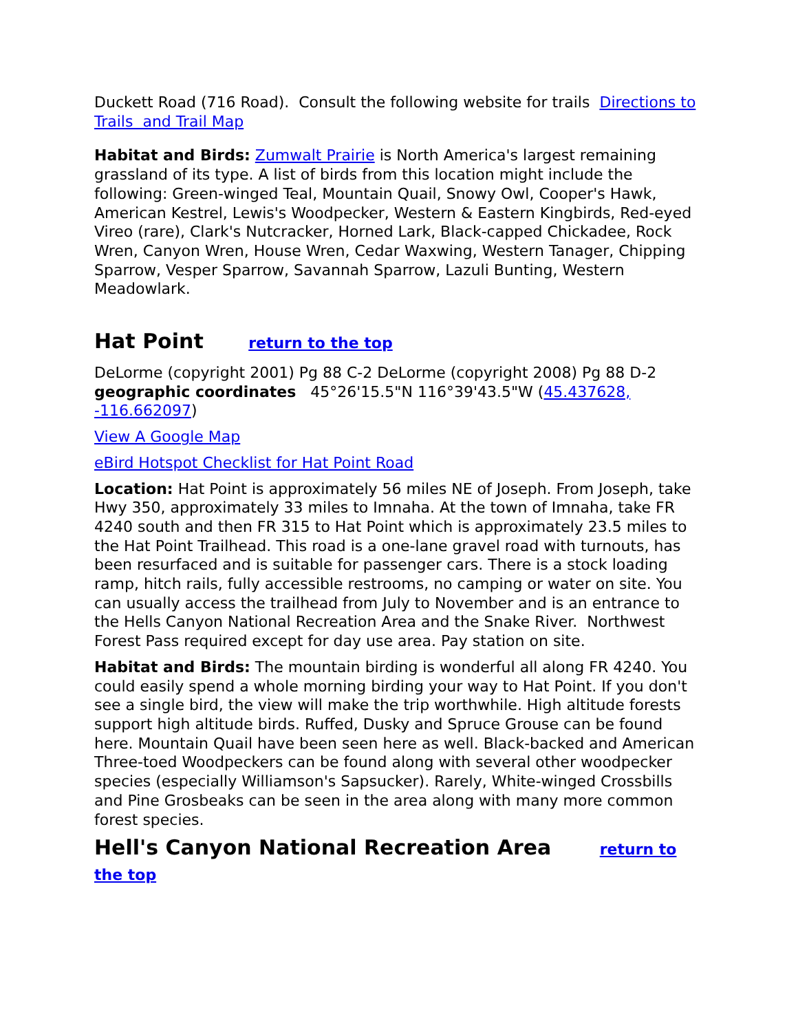Duckett Road (716 Road). Consult the following website for trails Directions to Trails and Trail Map
Habitat and Birds: Zumwalt Prairie is North America's largest remaining grassland of its type. A list of birds from this location might include the following: Green-winged Teal, Mountain Quail, Snowy Owl, Cooper's Hawk, American Kestrel, Lewis's Woodpecker, Western & Eastern Kingbirds, Red-eyed Vireo (rare), Clark's Nutcracker, Horned Lark, Black-capped Chickadee, Rock Wren, Canyon Wren, House Wren, Cedar Waxwing, Western Tanager, Chipping Sparrow, Vesper Sparrow, Savannah Sparrow, Lazuli Bunting, Western Meadowlark.
Hat Point return to the top
DeLorme (copyright 2001) Pg 88 C-2 DeLorme (copyright 2008) Pg 88 D-2 geographic coordinates 45°26'15.5"N 116°39'43.5"W (45.437628, -116.662097)
View A Google Map
eBird Hotspot Checklist for Hat Point Road
Location: Hat Point is approximately 56 miles NE of Joseph. From Joseph, take Hwy 350, approximately 33 miles to Imnaha. At the town of Imnaha, take FR 4240 south and then FR 315 to Hat Point which is approximately 23.5 miles to the Hat Point Trailhead. This road is a one-lane gravel road with turnouts, has been resurfaced and is suitable for passenger cars. There is a stock loading ramp, hitch rails, fully accessible restrooms, no camping or water on site. You can usually access the trailhead from July to November and is an entrance to the Hells Canyon National Recreation Area and the Snake River. Northwest Forest Pass required except for day use area. Pay station on site.
Habitat and Birds: The mountain birding is wonderful all along FR 4240. You could easily spend a whole morning birding your way to Hat Point. If you don't see a single bird, the view will make the trip worthwhile. High altitude forests support high altitude birds. Ruffed, Dusky and Spruce Grouse can be found here. Mountain Quail have been seen here as well. Black-backed and American Three-toed Woodpeckers can be found along with several other woodpecker species (especially Williamson's Sapsucker). Rarely, White-winged Crossbills and Pine Grosbeaks can be seen in the area along with many more common forest species.
Hell's Canyon National Recreation Area return to the top